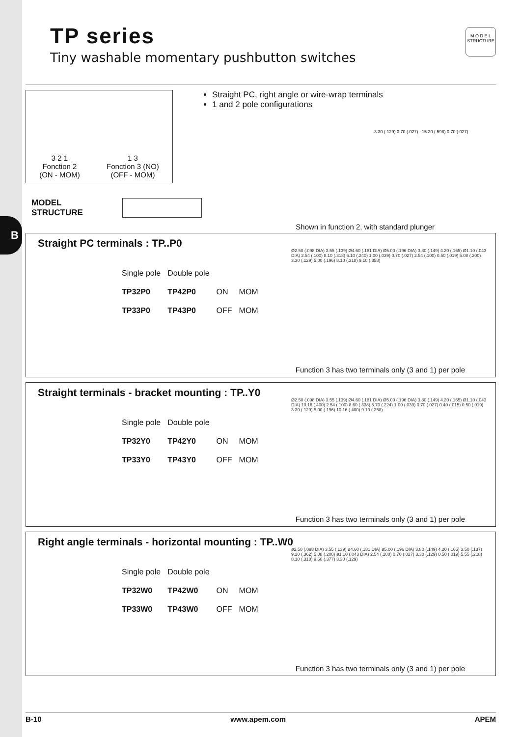B
TP series
Tiny washable momentary pushbutton switches
M O D E L
STRUCTURE
3 2 1
Fonction 2
(ON - MOM)
1 3
Fonction 3 (NO)
(OFF - MOM)
Straight PC, right angle or wire-wrap terminals
1 and 2 pole configurations
3.30 (.129) 0.70 (.027) 15.20 (.598) 0.70 (.027)
MODEL
STRUCTURE
Shown in function 2, with standard plunger
Straight PC terminals : TP..P0
| Single pole | Double pole | | |
| --- | --- | --- | --- |
| TP32P0 | TP42P0 | ON | MOM |
| TP33P0 | TP43P0 | OFF | MOM |
Ø2.50 (.098 DIA) 3.55 (.139) Ø4.60 (.181 DIA) Ø5.00 (.196 DIA) 3.80 (.149) 4.20 (.165) Ø1.10 (.043 DIA) 2.54 (.100) 8.10 (.318) 6.10 (.240) 1.00 (.039) 0.70 (.027) 2.54 (.100) 0.50 (.019) 5.08 (.200) 3.30 (.129) 5.00 (.196) 8.10 (.318) 9.10 (.358)
Function 3 has two terminals only (3 and 1) per pole
Straight terminals - bracket mounting : TP..Y0
| Single pole | Double pole | | |
| --- | --- | --- | --- |
| TP32Y0 | TP42Y0 | ON | MOM |
| TP33Y0 | TP43Y0 | OFF | MOM |
Ø2.50 (.098 DIA) 3.55 (.139) Ø4.60 (.181 DIA) Ø5.00 (.196 DIA) 3.80 (.149) 4.20 (.165) Ø1.10 (.043 DIA) 10.16 (.400) 2.54 (.100) 8.60 (.338) 5.70 (.224) 1.00 (.039) 0.70 (.027) 0.40 (.015) 0.50 (.019) 3.30 (.129) 5.00 (.196) 10.16 (.400) 9.10 (.358)
Function 3 has two terminals only (3 and 1) per pole
Right angle terminals - horizontal mounting : TP..W0
| Single pole | Double pole | | |
| --- | --- | --- | --- |
| TP32W0 | TP42W0 | ON | MOM |
| TP33W0 | TP43W0 | OFF | MOM |
ø2.50 (.098 DIA) 3.55 (.139) ø4.60 (.181 DIA) ø5.00 (.196 DIA) 3.80 (.149) 4.20 (.165) 3.50 (.137) 9.20 (.362) 5.08 (.200) ø1.10 (.043 DIA) 2.54 (.100) 0.70 (.027) 3.30 (.129) 0.50 (.019) 5.55 (.218) 8.10 (.318) 9.60 (.377) 3.30 (.129)
Function 3 has two terminals only (3 and 1) per pole
B-10 www.apem.com APEM